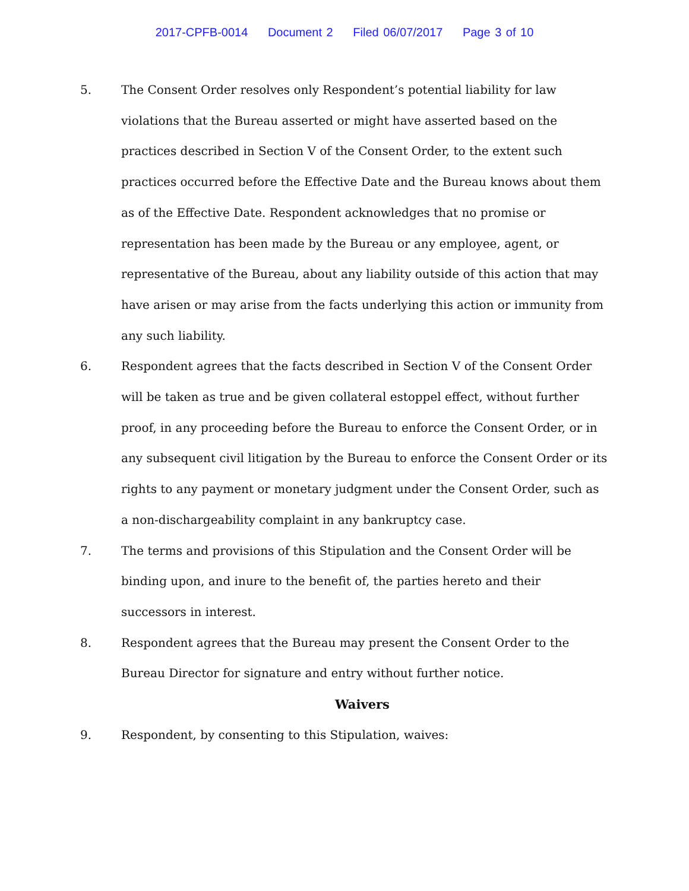2017-CPFB-0014 Document 2 Filed 06/07/2017 Page 3 of 10
5. The Consent Order resolves only Respondent’s potential liability for law violations that the Bureau asserted or might have asserted based on the practices described in Section V of the Consent Order, to the extent such practices occurred before the Effective Date and the Bureau knows about them as of the Effective Date. Respondent acknowledges that no promise or representation has been made by the Bureau or any employee, agent, or representative of the Bureau, about any liability outside of this action that may have arisen or may arise from the facts underlying this action or immunity from any such liability.
6. Respondent agrees that the facts described in Section V of the Consent Order will be taken as true and be given collateral estoppel effect, without further proof, in any proceeding before the Bureau to enforce the Consent Order, or in any subsequent civil litigation by the Bureau to enforce the Consent Order or its rights to any payment or monetary judgment under the Consent Order, such as a non-dischargeability complaint in any bankruptcy case.
7. The terms and provisions of this Stipulation and the Consent Order will be binding upon, and inure to the benefit of, the parties hereto and their successors in interest.
8. Respondent agrees that the Bureau may present the Consent Order to the Bureau Director for signature and entry without further notice.
Waivers
9. Respondent, by consenting to this Stipulation, waives: